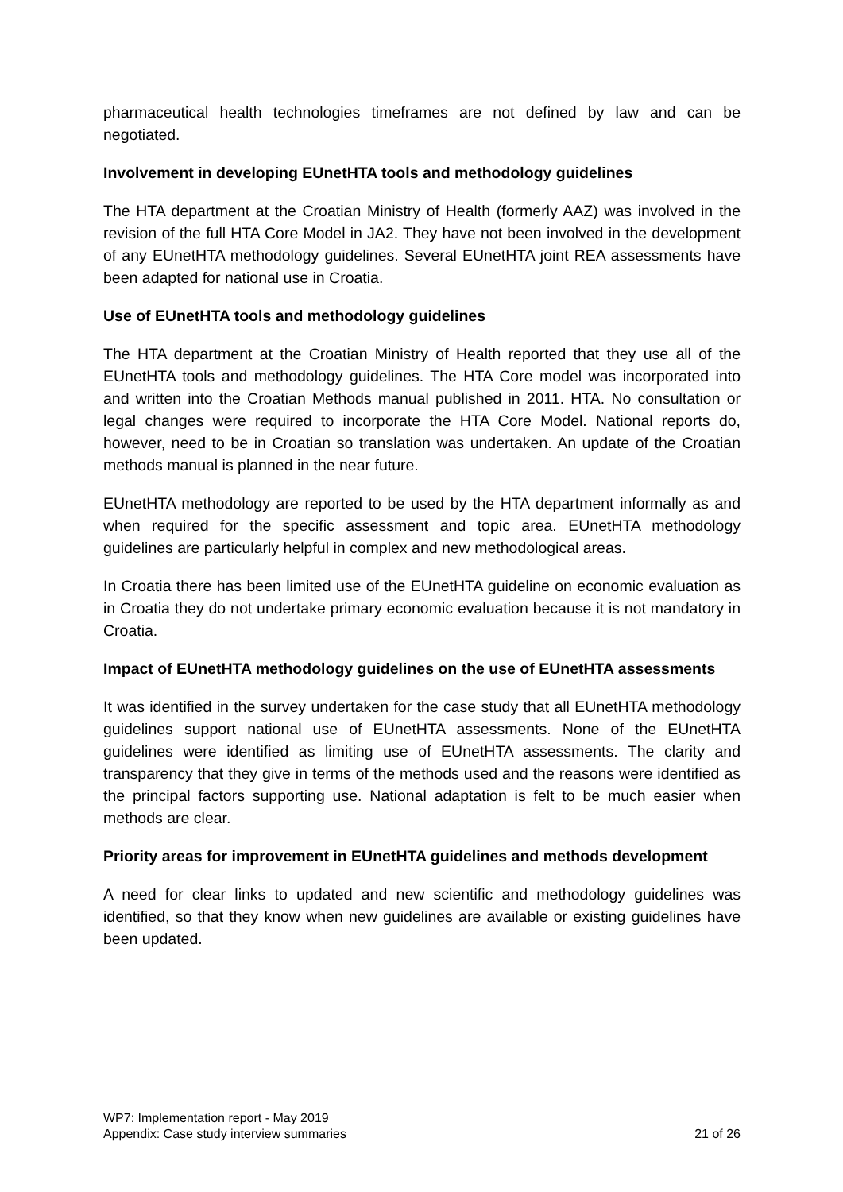pharmaceutical health technologies timeframes are not defined by law and can be negotiated.
Involvement in developing EUnetHTA tools and methodology guidelines
The HTA department at the Croatian Ministry of Health (formerly AAZ) was involved in the revision of the full HTA Core Model in JA2. They have not been involved in the development of any EUnetHTA methodology guidelines. Several EUnetHTA joint REA assessments have been adapted for national use in Croatia.
Use of EUnetHTA tools and methodology guidelines
The HTA department at the Croatian Ministry of Health reported that they use all of the EUnetHTA tools and methodology guidelines. The HTA Core model was incorporated into and written into the Croatian Methods manual published in 2011. HTA. No consultation or legal changes were required to incorporate the HTA Core Model. National reports do, however, need to be in Croatian so translation was undertaken. An update of the Croatian methods manual is planned in the near future.
EUnetHTA methodology are reported to be used by the HTA department informally as and when required for the specific assessment and topic area. EUnetHTA methodology guidelines are particularly helpful in complex and new methodological areas.
In Croatia there has been limited use of the EUnetHTA guideline on economic evaluation as in Croatia they do not undertake primary economic evaluation because it is not mandatory in Croatia.
Impact of EUnetHTA methodology guidelines on the use of EUnetHTA assessments
It was identified in the survey undertaken for the case study that all EUnetHTA methodology guidelines support national use of EUnetHTA assessments. None of the EUnetHTA guidelines were identified as limiting use of EUnetHTA assessments. The clarity and transparency that they give in terms of the methods used and the reasons were identified as the principal factors supporting use. National adaptation is felt to be much easier when methods are clear.
Priority areas for improvement in EUnetHTA guidelines and methods development
A need for clear links to updated and new scientific and methodology guidelines was identified, so that they know when new guidelines are available or existing guidelines have been updated.
WP7: Implementation report - May 2019
Appendix: Case study interview summaries 21 of 26